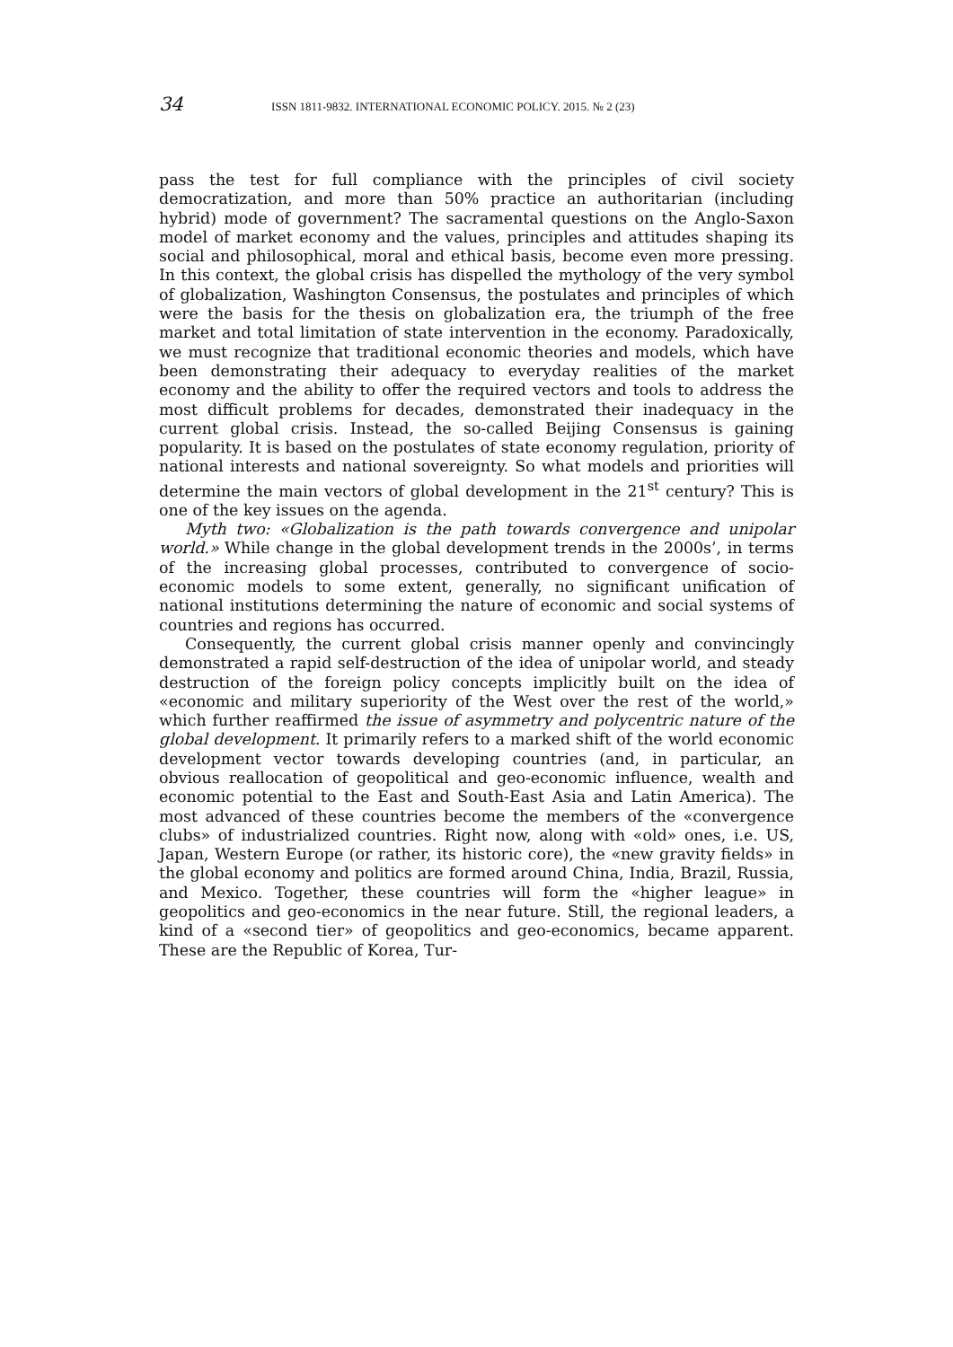34 ISSN 1811-9832. INTERNATIONAL ECONOMIC POLICY. 2015. № 2 (23)
pass the test for full compliance with the principles of civil society democratization, and more than 50% practice an authoritarian (including hybrid) mode of government? The sacramental questions on the Anglo-Saxon model of market economy and the values, principles and attitudes shaping its social and philosophical, moral and ethical basis, become even more pressing. In this context, the global crisis has dispelled the mythology of the very symbol of globalization, Washington Consensus, the postulates and principles of which were the basis for the thesis on globalization era, the triumph of the free market and total limitation of state intervention in the economy. Paradoxically, we must recognize that traditional economic theories and models, which have been demonstrating their adequacy to everyday realities of the market economy and the ability to offer the required vectors and tools to address the most difficult problems for decades, demonstrated their inadequacy in the current global crisis. Instead, the so-called Beijing Consensus is gaining popularity. It is based on the postulates of state economy regulation, priority of national interests and national sovereignty. So what models and priorities will determine the main vectors of global development in the 21<sup>st</sup> century? This is one of the key issues on the agenda.
Myth two: «Globalization is the path towards convergence and unipolar world.» While change in the global development trends in the 2000s’, in terms of the increasing global processes, contributed to convergence of socio-economic models to some extent, generally, no significant unification of national institutions determining the nature of economic and social systems of countries and regions has occurred.
Consequently, the current global crisis manner openly and convincingly demonstrated a rapid self-destruction of the idea of unipolar world, and steady destruction of the foreign policy concepts implicitly built on the idea of «economic and military superiority of the West over the rest of the world,» which further reaffirmed the issue of asymmetry and polycentric nature of the global development. It primarily refers to a marked shift of the world economic development vector towards developing countries (and, in particular, an obvious reallocation of geopolitical and geo-economic influence, wealth and economic potential to the East and South-East Asia and Latin America). The most advanced of these countries become the members of the «convergence clubs» of industrialized countries. Right now, along with «old» ones, i.e. US, Japan, Western Europe (or rather, its historic core), the «new gravity fields» in the global economy and politics are formed around China, India, Brazil, Russia, and Mexico. Together, these countries will form the «higher league» in geopolitics and geo-economics in the near future. Still, the regional leaders, a kind of a «second tier» of geopolitics and geo-economics, became apparent. These are the Republic of Korea, Tur-